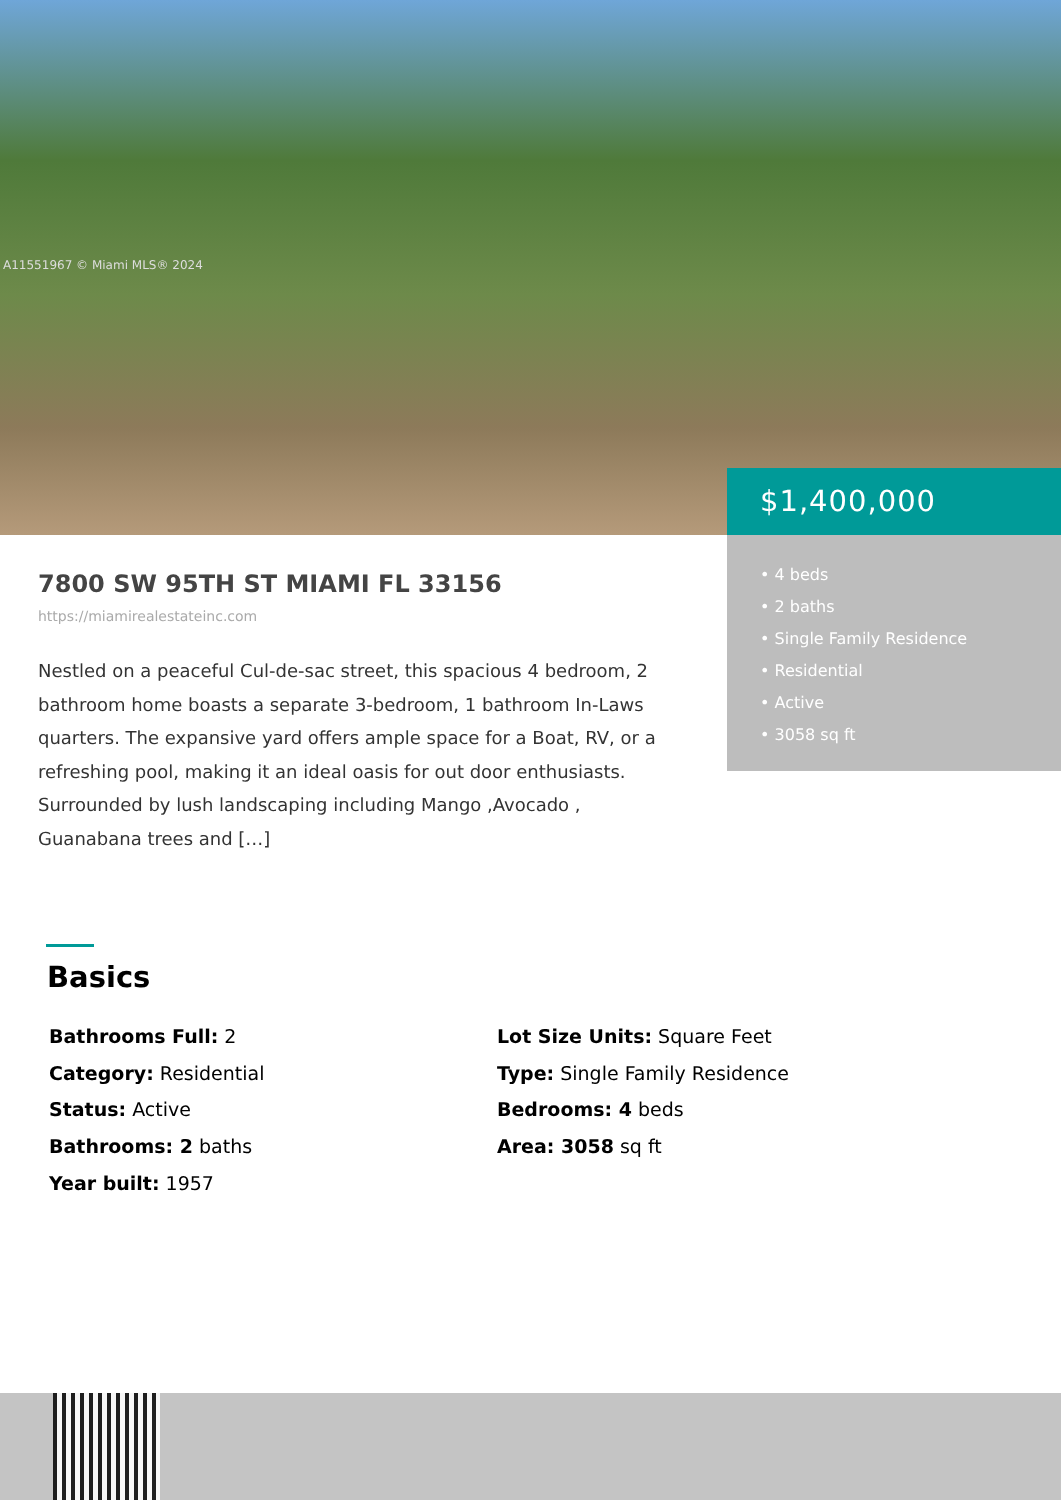A11551967 © Miami MLS® 2024
$1,400,000
• 4 beds
• 2 baths
• Single Family Residence
• Residential
• Active
• 3058 sq ft
7800 SW 95TH ST MIAMI FL 33156
https://miamirealestateinc.com
Nestled on a peaceful Cul-de-sac street, this spacious 4 bedroom, 2 bathroom home boasts a separate 3-bedroom, 1 bathroom In-Laws quarters. The expansive yard offers ample space for a Boat, RV, or a refreshing pool, making it an ideal oasis for out door enthusiasts. Surrounded by lush landscaping including Mango ,Avocado , Guanabana trees and […]
Basics
Bathrooms Full: 2
Category: Residential
Status: Active
Bathrooms: 2 baths
Year built: 1957
Lot Size Units: Square Feet
Type: Single Family Residence
Bedrooms: 4 beds
Area: 3058 sq ft